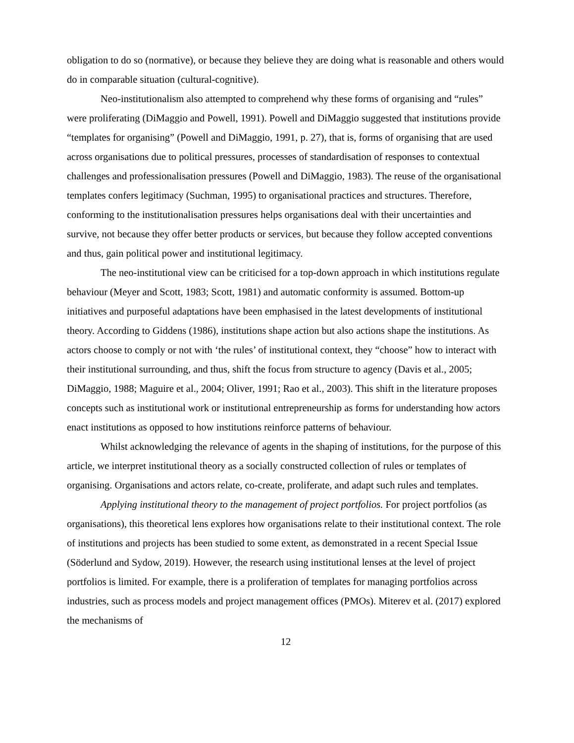obligation to do so (normative), or because they believe they are doing what is reasonable and others would do in comparable situation (cultural-cognitive).
Neo-institutionalism also attempted to comprehend why these forms of organising and “rules” were proliferating (DiMaggio and Powell, 1991). Powell and DiMaggio suggested that institutions provide “templates for organising” (Powell and DiMaggio, 1991, p. 27), that is, forms of organising that are used across organisations due to political pressures, processes of standardisation of responses to contextual challenges and professionalisation pressures (Powell and DiMaggio, 1983). The reuse of the organisational templates confers legitimacy (Suchman, 1995) to organisational practices and structures. Therefore, conforming to the institutionalisation pressures helps organisations deal with their uncertainties and survive, not because they offer better products or services, but because they follow accepted conventions and thus, gain political power and institutional legitimacy.
The neo-institutional view can be criticised for a top-down approach in which institutions regulate behaviour (Meyer and Scott, 1983; Scott, 1981) and automatic conformity is assumed. Bottom-up initiatives and purposeful adaptations have been emphasised in the latest developments of institutional theory. According to Giddens (1986), institutions shape action but also actions shape the institutions. As actors choose to comply or not with ‘the rules’ of institutional context, they “choose” how to interact with their institutional surrounding, and thus, shift the focus from structure to agency (Davis et al., 2005; DiMaggio, 1988; Maguire et al., 2004; Oliver, 1991; Rao et al., 2003). This shift in the literature proposes concepts such as institutional work or institutional entrepreneurship as forms for understanding how actors enact institutions as opposed to how institutions reinforce patterns of behaviour.
Whilst acknowledging the relevance of agents in the shaping of institutions, for the purpose of this article, we interpret institutional theory as a socially constructed collection of rules or templates of organising. Organisations and actors relate, co-create, proliferate, and adapt such rules and templates.
Applying institutional theory to the management of project portfolios. For project portfolios (as organisations), this theoretical lens explores how organisations relate to their institutional context. The role of institutions and projects has been studied to some extent, as demonstrated in a recent Special Issue (Söderlund and Sydow, 2019). However, the research using institutional lenses at the level of project portfolios is limited. For example, there is a proliferation of templates for managing portfolios across industries, such as process models and project management offices (PMOs). Miterev et al. (2017) explored the mechanisms of
12